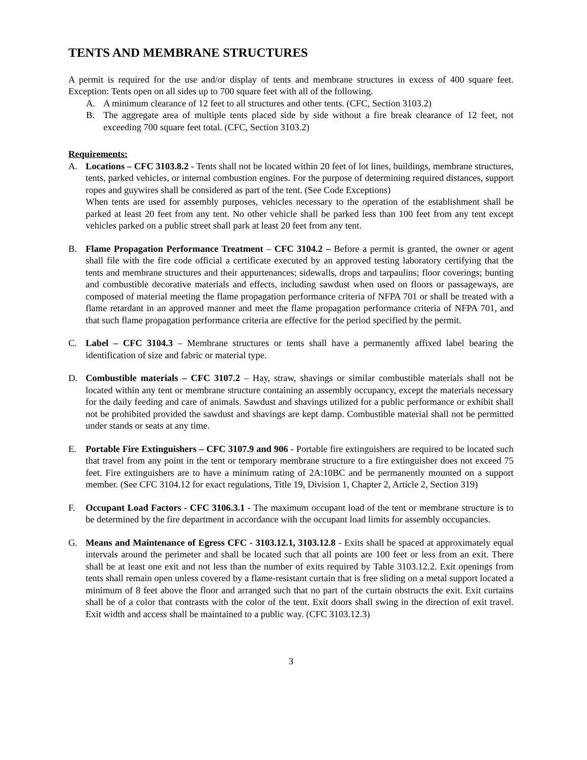TENTS AND MEMBRANE STRUCTURES
A permit is required for the use and/or display of tents and membrane structures in excess of 400 square feet. Exception: Tents open on all sides up to 700 square feet with all of the following.
A. A minimum clearance of 12 feet to all structures and other tents. (CFC, Section 3103.2)
B. The aggregate area of multiple tents placed side by side without a fire break clearance of 12 feet, not exceeding 700 square feet total. (CFC, Section 3103.2)
Requirements:
A. Locations – CFC 3103.8.2 - Tents shall not be located within 20 feet of lot lines, buildings, membrane structures, tents, parked vehicles, or internal combustion engines. For the purpose of determining required distances, support ropes and guywires shall be considered as part of the tent. (See Code Exceptions)
When tents are used for assembly purposes, vehicles necessary to the operation of the establishment shall be parked at least 20 feet from any tent. No other vehicle shall be parked less than 100 feet from any tent except vehicles parked on a public street shall park at least 20 feet from any tent.
B. Flame Propagation Performance Treatment – CFC 3104.2 – Before a permit is granted, the owner or agent shall file with the fire code official a certificate executed by an approved testing laboratory certifying that the tents and membrane structures and their appurtenances; sidewalls, drops and tarpaulins; floor coverings; bunting and combustible decorative materials and effects, including sawdust when used on floors or passageways, are composed of material meeting the flame propagation performance criteria of NFPA 701 or shall be treated with a flame retardant in an approved manner and meet the flame propagation performance criteria of NFPA 701, and that such flame propagation performance criteria are effective for the period specified by the permit.
C. Label – CFC 3104.3 – Membrane structures or tents shall have a permanently affixed label bearing the identification of size and fabric or material type.
D. Combustible materials – CFC 3107.2 – Hay, straw, shavings or similar combustible materials shall not be located within any tent or membrane structure containing an assembly occupancy, except the materials necessary for the daily feeding and care of animals. Sawdust and shavings utilized for a public performance or exhibit shall not be prohibited provided the sawdust and shavings are kept damp. Combustible material shall not be permitted under stands or seats at any time.
E. Portable Fire Extinguishers – CFC 3107.9 and 906 - Portable fire extinguishers are required to be located such that travel from any point in the tent or temporary membrane structure to a fire extinguisher does not exceed 75 feet. Fire extinguishers are to have a minimum rating of 2A:10BC and be permanently mounted on a support member. (See CFC 3104.12 for exact regulations, Title 19, Division 1, Chapter 2, Article 2, Section 319)
F. Occupant Load Factors - CFC 3106.3.1 - The maximum occupant load of the tent or membrane structure is to be determined by the fire department in accordance with the occupant load limits for assembly occupancies.
G. Means and Maintenance of Egress CFC - 3103.12.1, 3103.12.8 - Exits shall be spaced at approximately equal intervals around the perimeter and shall be located such that all points are 100 feet or less from an exit. There shall be at least one exit and not less than the number of exits required by Table 3103.12.2. Exit openings from tents shall remain open unless covered by a flame-resistant curtain that is free sliding on a metal support located a minimum of 8 feet above the floor and arranged such that no part of the curtain obstructs the exit. Exit curtains shall be of a color that contrasts with the color of the tent. Exit doors shall swing in the direction of exit travel. Exit width and access shall be maintained to a public way. (CFC 3103.12.3)
3